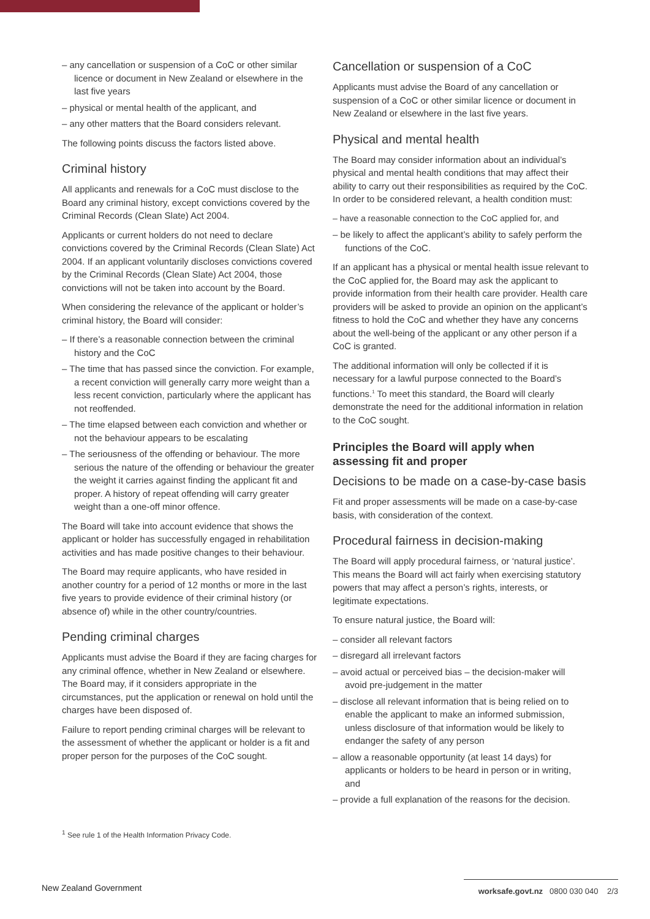– any cancellation or suspension of a CoC or other similar licence or document in New Zealand or elsewhere in the last five years
– physical or mental health of the applicant, and
– any other matters that the Board considers relevant.
The following points discuss the factors listed above.
Criminal history
All applicants and renewals for a CoC must disclose to the Board any criminal history, except convictions covered by the Criminal Records (Clean Slate) Act 2004.
Applicants or current holders do not need to declare convictions covered by the Criminal Records (Clean Slate) Act 2004. If an applicant voluntarily discloses convictions covered by the Criminal Records (Clean Slate) Act 2004, those convictions will not be taken into account by the Board.
When considering the relevance of the applicant or holder’s criminal history, the Board will consider:
– If there’s a reasonable connection between the criminal history and the CoC
– The time that has passed since the conviction. For example, a recent conviction will generally carry more weight than a less recent conviction, particularly where the applicant has not reoffended.
– The time elapsed between each conviction and whether or not the behaviour appears to be escalating
– The seriousness of the offending or behaviour. The more serious the nature of the offending or behaviour the greater the weight it carries against finding the applicant fit and proper. A history of repeat offending will carry greater weight than a one-off minor offence.
The Board will take into account evidence that shows the applicant or holder has successfully engaged in rehabilitation activities and has made positive changes to their behaviour.
The Board may require applicants, who have resided in another country for a period of 12 months or more in the last five years to provide evidence of their criminal history (or absence of) while in the other country/countries.
Pending criminal charges
Applicants must advise the Board if they are facing charges for any criminal offence, whether in New Zealand or elsewhere. The Board may, if it considers appropriate in the circumstances, put the application or renewal on hold until the charges have been disposed of.
Failure to report pending criminal charges will be relevant to the assessment of whether the applicant or holder is a fit and proper person for the purposes of the CoC sought.
Cancellation or suspension of a CoC
Applicants must advise the Board of any cancellation or suspension of a CoC or other similar licence or document in New Zealand or elsewhere in the last five years.
Physical and mental health
The Board may consider information about an individual’s physical and mental health conditions that may affect their ability to carry out their responsibilities as required by the CoC. In order to be considered relevant, a health condition must:
– have a reasonable connection to the CoC applied for, and
– be likely to affect the applicant’s ability to safely perform the functions of the CoC.
If an applicant has a physical or mental health issue relevant to the CoC applied for, the Board may ask the applicant to provide information from their health care provider. Health care providers will be asked to provide an opinion on the applicant’s fitness to hold the CoC and whether they have any concerns about the well-being of the applicant or any other person if a CoC is granted.
The additional information will only be collected if it is necessary for a lawful purpose connected to the Board’s functions.<sup>1</sup> To meet this standard, the Board will clearly demonstrate the need for the additional information in relation to the CoC sought.
Principles the Board will apply when assessing fit and proper
Decisions to be made on a case-by-case basis
Fit and proper assessments will be made on a case-by-case basis, with consideration of the context.
Procedural fairness in decision-making
The Board will apply procedural fairness, or ‘natural justice’. This means the Board will act fairly when exercising statutory powers that may affect a person’s rights, interests, or legitimate expectations.
To ensure natural justice, the Board will:
– consider all relevant factors
– disregard all irrelevant factors
– avoid actual or perceived bias – the decision-maker will avoid pre-judgement in the matter
– disclose all relevant information that is being relied on to enable the applicant to make an informed submission, unless disclosure of that information would be likely to endanger the safety of any person
– allow a reasonable opportunity (at least 14 days) for applicants or holders to be heard in person or in writing, and
– provide a full explanation of the reasons for the decision.
<sup>1</sup> See rule 1 of the Health Information Privacy Code.
New Zealand Government
worksafe.govt.nz 0800 030 040 2/3